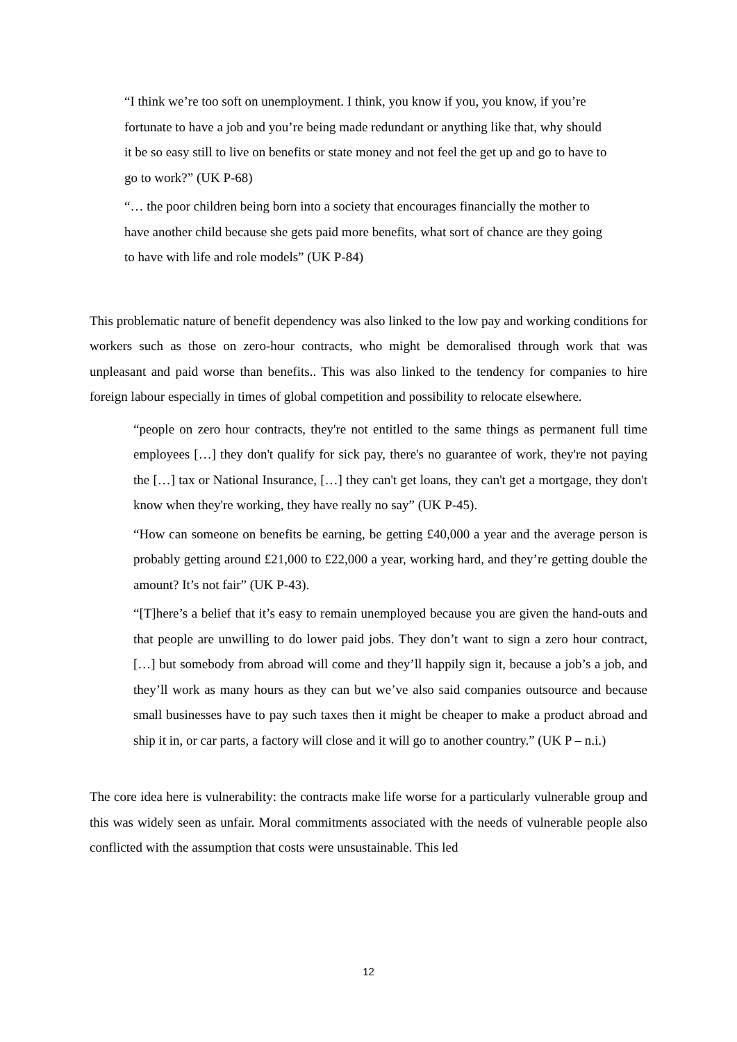“I think we’re too soft on unemployment. I think, you know if you, you know, if you’re fortunate to have a job and you’re being made redundant or anything like that, why should it be so easy still to live on benefits or state money and not feel the get up and go to have to go to work?” (UK P-68)
“… the poor children being born into a society that encourages financially the mother to have another child because she gets paid more benefits, what sort of chance are they going to have with life and role models” (UK P-84)
This problematic nature of benefit dependency was also linked to the low pay and working conditions for workers such as those on zero-hour contracts, who might be demoralised through work that was unpleasant and paid worse than benefits.. This was also linked to the tendency for companies to hire foreign labour especially in times of global competition and possibility to relocate elsewhere.
“people on zero hour contracts, they're not entitled to the same things as permanent full time employees […] they don't qualify for sick pay, there's no guarantee of work, they're not paying the […] tax or National Insurance, […] they can't get loans, they can't get a mortgage, they don't know when they're working, they have really no say” (UK P-45).
“How can someone on benefits be earning, be getting £40,000 a year and the average person is probably getting around £21,000 to £22,000 a year, working hard, and they’re getting double the amount? It’s not fair” (UK P-43).
“[T]here’s a belief that it’s easy to remain unemployed because you are given the hand-outs and that people are unwilling to do lower paid jobs. They don’t want to sign a zero hour contract, […] but somebody from abroad will come and they’ll happily sign it, because a job’s a job, and they’ll work as many hours as they can but we’ve also said companies outsource and because small businesses have to pay such taxes then it might be cheaper to make a product abroad and ship it in, or car parts, a factory will close and it will go to another country.” (UK P – n.i.)
The core idea here is vulnerability: the contracts make life worse for a particularly vulnerable group and this was widely seen as unfair. Moral commitments associated with the needs of vulnerable people also conflicted with the assumption that costs were unsustainable. This led
12